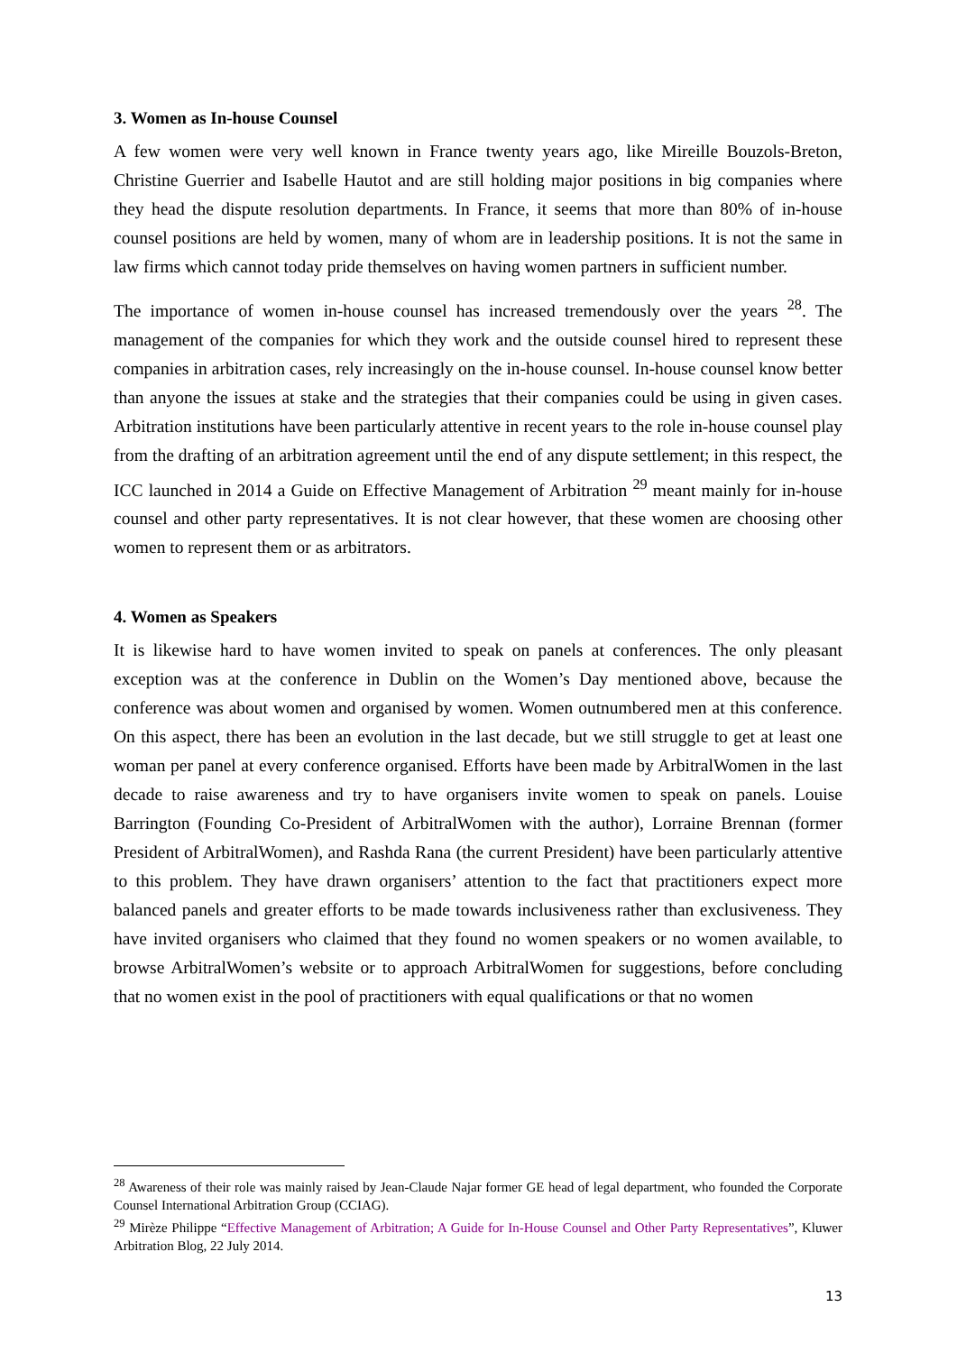3. Women as In-house Counsel
A few women were very well known in France twenty years ago, like Mireille Bouzols-Breton, Christine Guerrier and Isabelle Hautot and are still holding major positions in big companies where they head the dispute resolution departments. In France, it seems that more than 80% of in-house counsel positions are held by women, many of whom are in leadership positions. It is not the same in law firms which cannot today pride themselves on having women partners in sufficient number.
The importance of women in-house counsel has increased tremendously over the years <sup>28</sup>. The management of the companies for which they work and the outside counsel hired to represent these companies in arbitration cases, rely increasingly on the in-house counsel. In-house counsel know better than anyone the issues at stake and the strategies that their companies could be using in given cases. Arbitration institutions have been particularly attentive in recent years to the role in-house counsel play from the drafting of an arbitration agreement until the end of any dispute settlement; in this respect, the ICC launched in 2014 a Guide on Effective Management of Arbitration <sup>29</sup> meant mainly for in-house counsel and other party representatives. It is not clear however, that these women are choosing other women to represent them or as arbitrators.
4. Women as Speakers
It is likewise hard to have women invited to speak on panels at conferences. The only pleasant exception was at the conference in Dublin on the Women’s Day mentioned above, because the conference was about women and organised by women. Women outnumbered men at this conference. On this aspect, there has been an evolution in the last decade, but we still struggle to get at least one woman per panel at every conference organised. Efforts have been made by ArbitralWomen in the last decade to raise awareness and try to have organisers invite women to speak on panels. Louise Barrington (Founding Co-President of ArbitralWomen with the author), Lorraine Brennan (former President of ArbitralWomen), and Rashda Rana (the current President) have been particularly attentive to this problem. They have drawn organisers’ attention to the fact that practitioners expect more balanced panels and greater efforts to be made towards inclusiveness rather than exclusiveness. They have invited organisers who claimed that they found no women speakers or no women available, to browse ArbitralWomen’s website or to approach ArbitralWomen for suggestions, before concluding that no women exist in the pool of practitioners with equal qualifications or that no women
<sup>28</sup> Awareness of their role was mainly raised by Jean-Claude Najar former GE head of legal department, who founded the Corporate Counsel International Arbitration Group (CCIAG).
<sup>29</sup> Mirèze Philippe “Effective Management of Arbitration; A Guide for In-House Counsel and Other Party Representatives”, Kluwer Arbitration Blog, 22 July 2014.
13